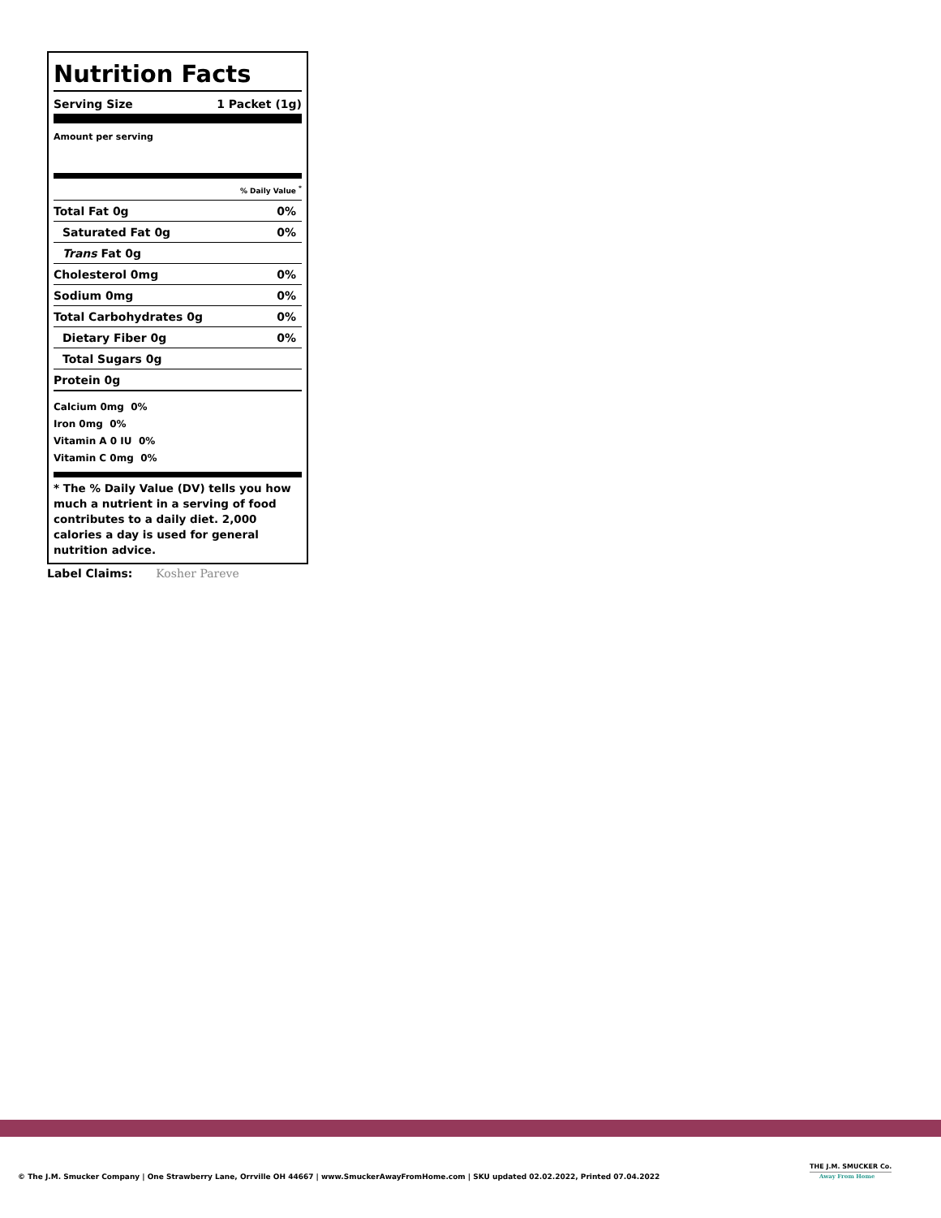Nutrition Facts
Serving Size 1 Packet (1g)
Amount per serving
| % Daily Value <sup>*</sup> | |
| Total Fat 0g | 0% |
| Saturated Fat 0g | 0% |
| Trans Fat 0g | |
| Cholesterol 0mg | 0% |
| Sodium 0mg | 0% |
| Total Carbohydrates 0g | 0% |
| Dietary Fiber 0g | 0% |
| Total Sugars 0g | |
| Protein 0g | |
Calcium 0mg 0%
Iron 0mg 0%
Vitamin A 0 IU 0%
Vitamin C 0mg 0%
* The % Daily Value (DV) tells you how much a nutrient in a serving of food contributes to a daily diet. 2,000 calories a day is used for general nutrition advice.
Label Claims: Kosher Pareve
© The J.M. Smucker Company | One Strawberry Lane, Orrville OH 44667 | www.SmuckerAwayFromHome.com | SKU updated 02.02.2022, Printed 07.04.2022
THE J.M. SMUCKER Co.
Away From Home